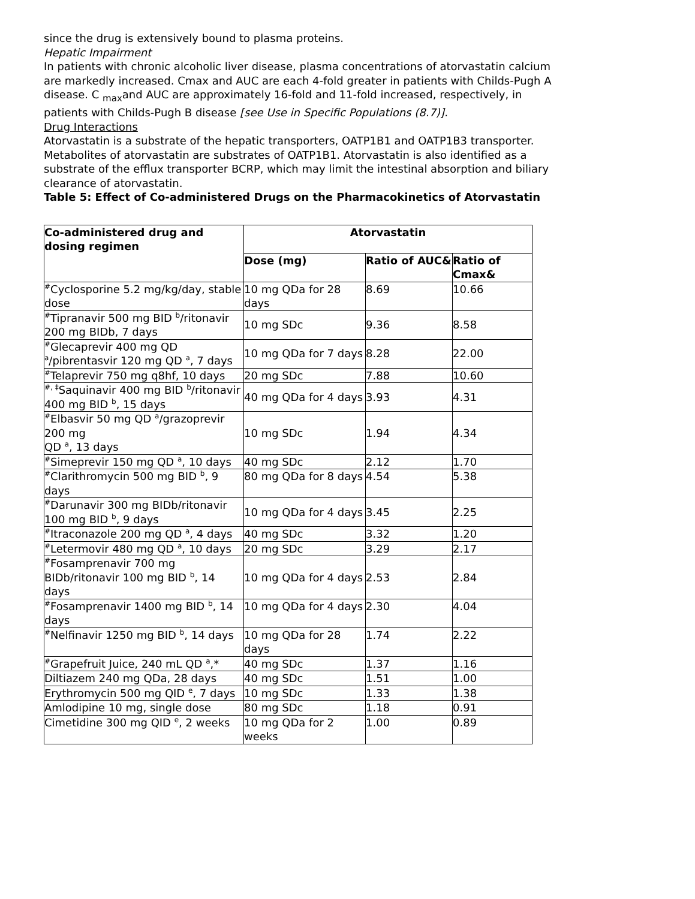since the drug is extensively bound to plasma proteins.
Hepatic Impairment
In patients with chronic alcoholic liver disease, plasma concentrations of atorvastatin calcium are markedly increased. Cmax and AUC are each 4-fold greater in patients with Childs-Pugh A disease. C <sub>max</sub>and AUC are approximately 16-fold and 11-fold increased, respectively, in patients with Childs-Pugh B disease [see Use in Specific Populations (8.7)].
Drug Interactions
Atorvastatin is a substrate of the hepatic transporters, OATP1B1 and OATP1B3 transporter. Metabolites of atorvastatin are substrates of OATP1B1. Atorvastatin is also identified as a substrate of the efflux transporter BCRP, which may limit the intestinal absorption and biliary clearance of atorvastatin.
Table 5: Effect of Co-administered Drugs on the Pharmacokinetics of Atorvastatin
| Co-administered drug and dosing regimen | Atorvastatin | | |
| --- | --- | --- | --- |
| | Dose (mg) | Ratio of AUC& | Ratio of Cmax& |
| <sup>#</sup> Cyclosporine 5.2 mg/kg/day, stable dose | 10 mg QDa for 28 days | 8.69 | 10.66 |
| <sup>#</sup> Tipranavir 500 mg BID <sup>b</sup>/ritonavir 200 mg BIDb, 7 days | 10 mg SDc | 9.36 | 8.58 |
| <sup>#</sup> Glecaprevir 400 mg QD <sup>a</sup>/pibrentasvir 120 mg QD <sup>a</sup>, 7 days | 10 mg QDa for 7 days | 8.28 | 22.00 |
| <sup>#</sup> Telaprevir 750 mg q8hf, 10 days | 20 mg SDc | 7.88 | 10.60 |
| <sup>#, ‡</sup>Saquinavir 400 mg BID <sup>b</sup>/ritonavir 400 mg BID <sup>b</sup>, 15 days | 40 mg QDa for 4 days | 3.93 | 4.31 |
| <sup>#</sup> Elbasvir 50 mg QD <sup>a</sup>/grazoprevir 200 mg QD <sup>a</sup>, 13 days | 10 mg SDc | 1.94 | 4.34 |
| <sup>#</sup> Simeprevir 150 mg QD <sup>a</sup>, 10 days | 40 mg SDc | 2.12 | 1.70 |
| <sup>#</sup> Clarithromycin 500 mg BID <sup>b</sup>, 9 days | 80 mg QDa for 8 days | 4.54 | 5.38 |
| <sup>#</sup> Darunavir 300 mg BIDb/ritonavir 100 mg BID <sup>b</sup>, 9 days | 10 mg QDa for 4 days | 3.45 | 2.25 |
| <sup>#</sup> Itraconazole 200 mg QD <sup>a</sup>, 4 days | 40 mg SDc | 3.32 | 1.20 |
| <sup>#</sup> Letermovir 480 mg QD <sup>a</sup>, 10 days | 20 mg SDc | 3.29 | 2.17 |
| <sup>#</sup> Fosamprenavir 700 mg BIDb/ritonavir 100 mg BID <sup>b</sup>, 14 days | 10 mg QDa for 4 days | 2.53 | 2.84 |
| <sup>#</sup> Fosamprenavir 1400 mg BID <sup>b</sup>, 14 days | 10 mg QDa for 4 days | 2.30 | 4.04 |
| <sup>#</sup> Nelfinavir 1250 mg BID <sup>b</sup>, 14 days | 10 mg QDa for 28 days | 1.74 | 2.22 |
| <sup>#</sup> Grapefruit Juice, 240 mL QD <sup>a</sup>,* | 40 mg SDc | 1.37 | 1.16 |
| Diltiazem 240 mg QDa, 28 days | 40 mg SDc | 1.51 | 1.00 |
| Erythromycin 500 mg QID <sup>e</sup>, 7 days | 10 mg SDc | 1.33 | 1.38 |
| Amlodipine 10 mg, single dose | 80 mg SDc | 1.18 | 0.91 |
| Cimetidine 300 mg QID <sup>e</sup>, 2 weeks | 10 mg QDa for 2 weeks | 1.00 | 0.89 |